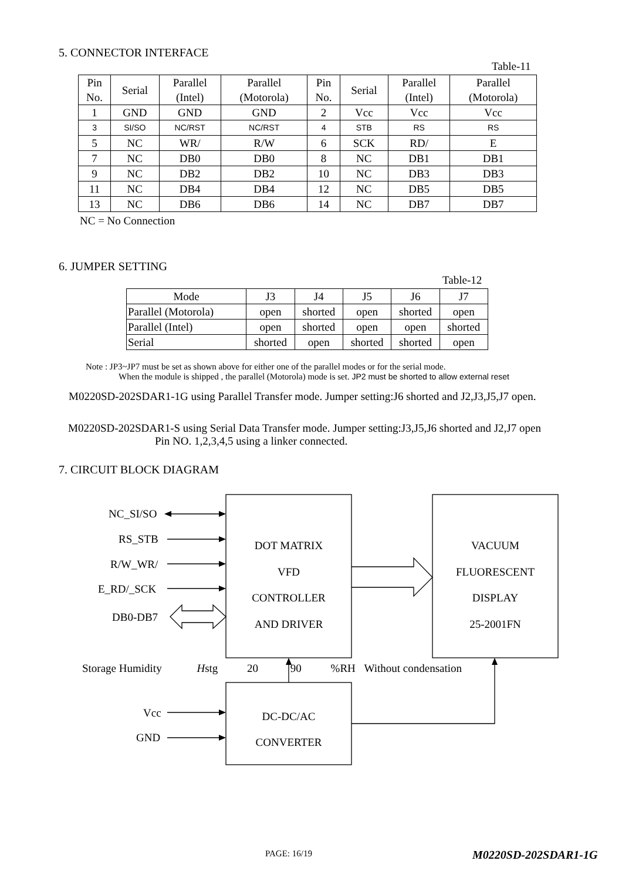5. CONNECTOR INTERFACE
Table-11
| Pin No. | Serial | Parallel (Intel) | Parallel (Motorola) | Pin No. | Serial | Parallel (Intel) | Parallel (Motorola) |
| --- | --- | --- | --- | --- | --- | --- | --- |
| 1 | GND | GND | GND | 2 | Vcc | Vcc | Vcc |
| 3 | SI/SO | NC/RST | NC/RST | 4 | STB | RS | RS |
| 5 | NC | WR/ | R/W | 6 | SCK | RD/ | E |
| 7 | NC | DB0 | DB0 | 8 | NC | DB1 | DB1 |
| 9 | NC | DB2 | DB2 | 10 | NC | DB3 | DB3 |
| 11 | NC | DB4 | DB4 | 12 | NC | DB5 | DB5 |
| 13 | NC | DB6 | DB6 | 14 | NC | DB7 | DB7 |
NC = No Connection
6. JUMPER SETTING
Table-12
| Mode | J3 | J4 | J5 | J6 | J7 |
| --- | --- | --- | --- | --- | --- |
| Parallel (Motorola) | open | shorted | open | shorted | open |
| Parallel (Intel) | open | shorted | open | open | shorted |
| Serial | shorted | open | shorted | shorted | open |
Note : JP3~JP7 must be set as shown above for either one of the parallel modes or for the serial mode.
When the module is shipped , the parallel (Motorola) mode is set. JP2 must be shorted to allow external reset
M0220SD-202SDAR1-1G using Parallel Transfer mode. Jumper setting:J6 shorted and J2,J3,J5,J7 open.
M0220SD-202SDAR1-S using Serial Data Transfer mode. Jumper setting:J3,J5,J6 shorted and J2,J7 open
Pin NO. 1,2,3,4,5 using a linker connected.
7. CIRCUIT BLOCK DIAGRAM
NC_SI/SO
RS_STB
R/W_WR/
E_RD/_SCK
DB0-DB7
DOT MATRIX
VFD
CONTROLLER
AND DRIVER
VACUUM
FLUORESCENT
DISPLAY
25-2001FN
Storage Humidity Hstg 20 90 %RH Without condensation
DC-DC/AC
CONVERTER
Vcc
GND
PAGE: 16/19 M0220SD-202SDAR1-1G